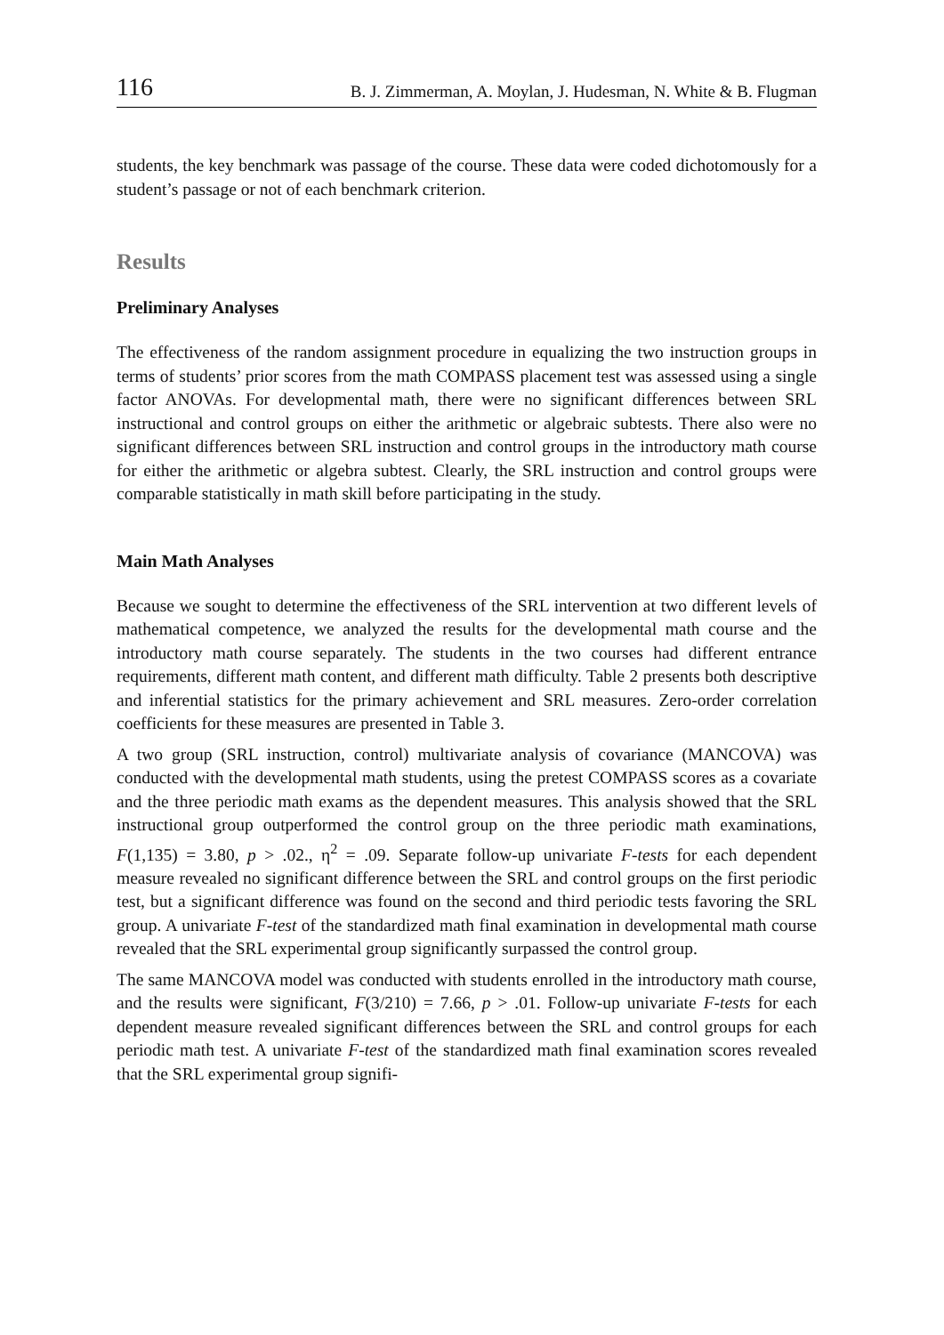116 B. J. Zimmerman, A. Moylan, J. Hudesman, N. White & B. Flugman
students, the key benchmark was passage of the course. These data were coded dichotomously for a student’s passage or not of each benchmark criterion.
Results
Preliminary Analyses
The effectiveness of the random assignment procedure in equalizing the two instruction groups in terms of students’ prior scores from the math COMPASS placement test was assessed using a single factor ANOVAs. For developmental math, there were no significant differences between SRL instructional and control groups on either the arithmetic or algebraic subtests. There also were no significant differences between SRL instruction and control groups in the introductory math course for either the arithmetic or algebra subtest. Clearly, the SRL instruction and control groups were comparable statistically in math skill before participating in the study.
Main Math Analyses
Because we sought to determine the effectiveness of the SRL intervention at two different levels of mathematical competence, we analyzed the results for the developmental math course and the introductory math course separately. The students in the two courses had different entrance requirements, different math content, and different math difficulty. Table 2 presents both descriptive and inferential statistics for the primary achievement and SRL measures. Zero-order correlation coefficients for these measures are presented in Table 3.
A two group (SRL instruction, control) multivariate analysis of covariance (MANCOVA) was conducted with the developmental math students, using the pretest COMPASS scores as a covariate and the three periodic math exams as the dependent measures. This analysis showed that the SRL instructional group outperformed the control group on the three periodic math examinations, F(1,135) = 3.80, p > .02., η<sup>2</sup> = .09. Separate follow-up univariate F-tests for each dependent measure revealed no significant difference between the SRL and control groups on the first periodic test, but a significant difference was found on the second and third periodic tests favoring the SRL group. A univariate F-test of the standardized math final examination in developmental math course revealed that the SRL experimental group significantly surpassed the control group.
The same MANCOVA model was conducted with students enrolled in the introductory math course, and the results were significant, F(3/210) = 7.66, p > .01. Follow-up univariate F-tests for each dependent measure revealed significant differences between the SRL and control groups for each periodic math test. A univariate F-test of the standardized math final examination scores revealed that the SRL experimental group signifi-